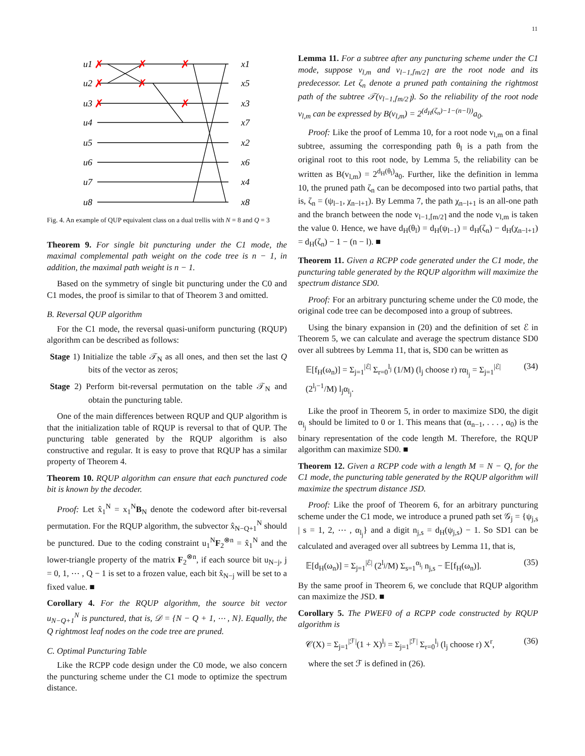11
u1
u2
u3
u4
u5
u6
u7
u8
x1
x5
x3
x7
x2
x6
x4
x8
✗
✗
✗
✗
✗
✗
✗
Fig. 4. An example of QUP equivalent class on a dual trellis with N = 8 and Q = 3
Theorem 9. For single bit puncturing under the C1 mode, the maximal complemental path weight on the code tree is n − 1, in addition, the maximal path weight is n − 1.
Based on the symmetry of single bit puncturing under the C0 and C1 modes, the proof is similar to that of Theorem 3 and omitted.
B. Reversal QUP algorithm
For the C1 mode, the reversal quasi-uniform puncturing (RQUP) algorithm can be described as follows:
Stage 1) Initialize the table 𝒯<sub>N</sub> as all ones, and then set the last Q bits of the vector as zeros;
Stage 2) Perform bit-reversal permutation on the table 𝒯<sub>N</sub> and obtain the puncturing table.
One of the main differences between RQUP and QUP algorithm is that the initialization table of RQUP is reversal to that of QUP. The puncturing table generated by the RQUP algorithm is also constructive and regular. It is easy to prove that RQUP has a similar property of Theorem 4.
Theorem 10. RQUP algorithm can ensure that each punctured code bit is known by the decoder.
Proof: Let x̂<sub>1</sub><sup>N</sup> = x<sub>1</sub><sup>N</sup>B<sub>N</sub> denote the codeword after bit-reversal permutation. For the RQUP algorithm, the subvector x̂<sub>N−Q+1</sub><sup>N</sup> should be punctured. Due to the coding constraint u<sub>1</sub><sup>N</sup>F<sub>2</sub><sup>⊗n</sup> = x̂<sub>1</sub><sup>N</sup> and the lower-triangle property of the matrix F<sub>2</sub><sup>⊗n</sup>, if each source bit u<sub>N−j</sub>, j = 0, 1, ⋯ , Q − 1 is set to a frozen value, each bit x̂<sub>N−j</sub> will be set to a fixed value. ■
Corollary 4. For the RQUP algorithm, the source bit vector u<sub>N−Q+1</sub><sup>N</sup> is punctured, that is, 𝒟 = {N − Q + 1, ⋯ , N}. Equally, the Q rightmost leaf nodes on the code tree are pruned.
C. Optimal Puncturing Table
Like the RCPP code design under the C0 mode, we also concern the puncturing scheme under the C1 mode to optimize the spectrum distance.
Lemma 11. For a subtree after any puncturing scheme under the C1 mode, suppose v<sub>l,m</sub> and v<sub>l−1,⌈m/2⌉</sub> are the root node and its predecessor. Let ζ<sub>n</sub> denote a pruned path containing the rightmost path of the subtree 𝒯(v<sub>l−1,⌈m/2⌉</sub>). So the reliability of the root node v<sub>l,m</sub> can be expressed by B(v<sub>l,m</sub>) = 2<sup>(d<sub>H</sub>(ζ<sub>n</sub>)−1−(n−l))</sup>a<sub>0</sub>.
Proof: Like the proof of Lemma 10, for a root node v<sub>l,m</sub> on a final subtree, assuming the corresponding path θ<sub>l</sub> is a path from the original root to this root node, by Lemma 5, the reliability can be written as B(v<sub>l,m</sub>) = 2<sup>d<sub>H</sub>(θ<sub>l</sub>)</sup>a<sub>0</sub>. Further, like the definition in lemma 10, the pruned path ζ<sub>n</sub> can be decomposed into two partial paths, that is, ζ<sub>n</sub> = (ψ<sub>l−1</sub>, χ<sub>n−l+1</sub>). By Lemma 7, the path χ<sub>n−l+1</sub> is an all-one path and the branch between the node v<sub>l−1,⌈m/2⌉</sub> and the node v<sub>l,m</sub> is taken the value 0. Hence, we have d<sub>H</sub>(θ<sub>l</sub>) = d<sub>H</sub>(ψ<sub>l−1</sub>) = d<sub>H</sub>(ζ<sub>n</sub>) − d<sub>H</sub>(χ<sub>n−l+1</sub>) = d<sub>H</sub>(ζ<sub>n</sub>) − 1 − (n − l). ■
Theorem 11. Given a RCPP code generated under the C1 mode, the puncturing table generated by the RQUP algorithm will maximize the spectrum distance SD0.
Proof: For an arbitrary puncturing scheme under the C0 mode, the original code tree can be decomposed into a group of subtrees.
Using the binary expansion in (20) and the definition of set ℰ in Theorem 5, we can calculate and average the spectrum distance SD0 over all subtrees by Lemma 11, that is, SD0 can be written as
𝔼[f<sub>H</sub>(ω<sub>n</sub>)] = Σ<sub>j=1</sub><sup>|ℰ|</sup> Σ<sub>r=0</sub><sup>l<sub>j</sub></sup> (1/M) (l<sub>j</sub> choose r) rα<sub>l<sub>j</sub></sub> = Σ<sub>j=1</sub><sup>|ℰ|</sup> (2<sup>l<sub>j</sub>−1</sup>/M) l<sub>j</sub>α<sub>l<sub>j</sub></sub>. (34)
Like the proof in Theorem 5, in order to maximize SD0, the digit α<sub>l<sub>j</sub></sub> should be limited to 0 or 1. This means that (α<sub>n−1</sub>, . . . , α<sub>0</sub>) is the binary representation of the code length M. Therefore, the RQUP algorithm can maximize SD0. ■
Theorem 12. Given a RCPP code with a length M = N − Q, for the C1 mode, the puncturing table generated by the RQUP algorithm will maximize the spectrum distance JSD.
Proof: Like the proof of Theorem 6, for an arbitrary puncturing scheme under the C1 mode, we introduce a pruned path set 𝒢<sub>j</sub> = {ψ<sub>j,s</sub> | s = 1, 2, ⋯ , α<sub>l<sub>j</sub></sub>} and a digit n<sub>j,s</sub> = d<sub>H</sub>(ψ<sub>j,s</sub>) − 1. So SD1 can be calculated and averaged over all subtrees by Lemma 11, that is,
𝔼[d<sub>H</sub>(ω<sub>n</sub>)] = Σ<sub>j=1</sub><sup>|ℰ|</sup> (2<sup>l<sub>j</sub></sup>/M) Σ<sub>s=1</sub><sup>α<sub>l<sub>j</sub></sub></sup> n<sub>j,s</sub> − 𝔼[f<sub>H</sub>(ω<sub>n</sub>)]. (35)
By the same proof in Theorem 6, we conclude that RQUP algorithm can maximize the JSD. ■
Corollary 5. The PWEF0 of a RCPP code constructed by RQUP algorithm is
𝒞(X) = Σ<sub>j=1</sub><sup>|ℱ|</sup>(1 + X)<sup>l<sub>j</sub></sup> = Σ<sub>j=1</sub><sup>|ℱ|</sup> Σ<sub>r=0</sub><sup>l<sub>j</sub></sup> (l<sub>j</sub> choose r) X<sup>r</sup>, (36)
where the set ℱ is defined in (26).